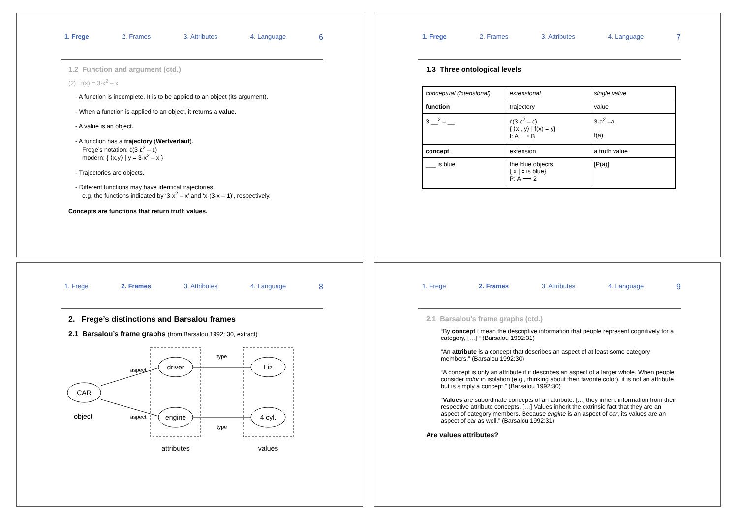1. Frege 2. Frames 3. Attributes 4. Language 6
1.2 Function and argument (ctd.)
(2) f(x) = 3·x<sup>2</sup> – x
- A function is incomplete. It is to be applied to an object (its argument).
- When a function is applied to an object, it returns a value.
- A value is an object.
- A function has a trajectory (Wertverlauf).
Frege’s notation: ἐ(3·ε<sup>2</sup> – ε)
modern: { ⟨x,y⟩ | y = 3·x<sup>2</sup> – x }
- Trajectories are objects.
- Different functions may have identical trajectories,
e.g. the functions indicated by ‘3·x<sup>2</sup> – x’ and ‘x·(3·x – 1)’, respectively.
Concepts are functions that return truth values.
1. Frege 2. Frames 3. Attributes 4. Language 7
1.3 Three ontological levels
| conceptual (intensional) | extensional | single value |
| function | trajectory | value |
| 3·__<sup>2</sup> – __ | ἐ(3·ε<sup>2</sup> – ε) { ⟨x , y⟩ / f(x) = y} f: A ⟶ B | 3·a<sup>2</sup> –a f(a) |
| concept | extension | a truth value |
| ___ is blue | the blue objects { x / x is blue} P: A ⟶ 2 | [P(a)] |
1. Frege 2. Frames 3. Attributes 4. Language 8
2. Frege’s distinctions and Barsalou frames
2.1 Barsalou’s frame graphs (from Barsalou 1992: 30, extract)
CAR
driver
engine
Liz
4 cyl.
aspect
aspect
type
type
object
attributes
values
1. Frege 2. Frames 3. Attributes 4. Language 9
2.1 Barsalou’s frame graphs (ctd.)
“By concept I mean the descriptive information that people represent cognitively for a category, […] “ (Barsalou 1992:31)
“An attribute is a concept that describes an aspect of at least some category members.” (Barsalou 1992:30)
“A concept is only an attribute if it describes an aspect of a larger whole. When people consider color in isolation (e.g., thinking about their favorite color), it is not an attribute but is simply a concept.” (Barsalou 1992:30)
“Values are subordinate concepts of an attribute. [...] they inherit information from their respective attribute concepts. […] Values inherit the extrinsic fact that they are an aspect of category members. Because engine is an aspect of car, its values are an aspect of car as well.” (Barsalou 1992:31)
Are values attributes?